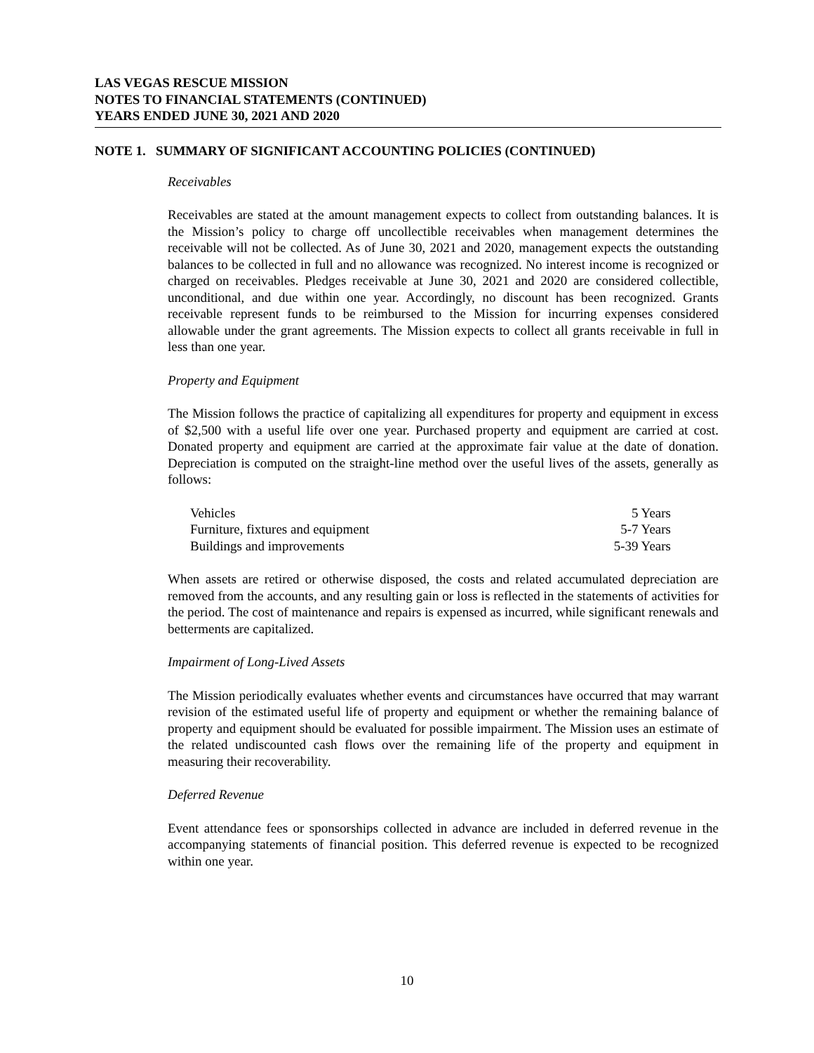LAS VEGAS RESCUE MISSION
NOTES TO FINANCIAL STATEMENTS (CONTINUED)
YEARS ENDED JUNE 30, 2021 AND 2020
NOTE 1. SUMMARY OF SIGNIFICANT ACCOUNTING POLICIES (CONTINUED)
Receivables
Receivables are stated at the amount management expects to collect from outstanding balances. It is the Mission’s policy to charge off uncollectible receivables when management determines the receivable will not be collected. As of June 30, 2021 and 2020, management expects the outstanding balances to be collected in full and no allowance was recognized. No interest income is recognized or charged on receivables. Pledges receivable at June 30, 2021 and 2020 are considered collectible, unconditional, and due within one year. Accordingly, no discount has been recognized. Grants receivable represent funds to be reimbursed to the Mission for incurring expenses considered allowable under the grant agreements. The Mission expects to collect all grants receivable in full in less than one year.
Property and Equipment
The Mission follows the practice of capitalizing all expenditures for property and equipment in excess of $2,500 with a useful life over one year. Purchased property and equipment are carried at cost. Donated property and equipment are carried at the approximate fair value at the date of donation. Depreciation is computed on the straight-line method over the useful lives of the assets, generally as follows:
| Vehicles | 5 Years |
| Furniture, fixtures and equipment | 5-7 Years |
| Buildings and improvements | 5-39 Years |
When assets are retired or otherwise disposed, the costs and related accumulated depreciation are removed from the accounts, and any resulting gain or loss is reflected in the statements of activities for the period. The cost of maintenance and repairs is expensed as incurred, while significant renewals and betterments are capitalized.
Impairment of Long-Lived Assets
The Mission periodically evaluates whether events and circumstances have occurred that may warrant revision of the estimated useful life of property and equipment or whether the remaining balance of property and equipment should be evaluated for possible impairment. The Mission uses an estimate of the related undiscounted cash flows over the remaining life of the property and equipment in measuring their recoverability.
Deferred Revenue
Event attendance fees or sponsorships collected in advance are included in deferred revenue in the accompanying statements of financial position. This deferred revenue is expected to be recognized within one year.
10